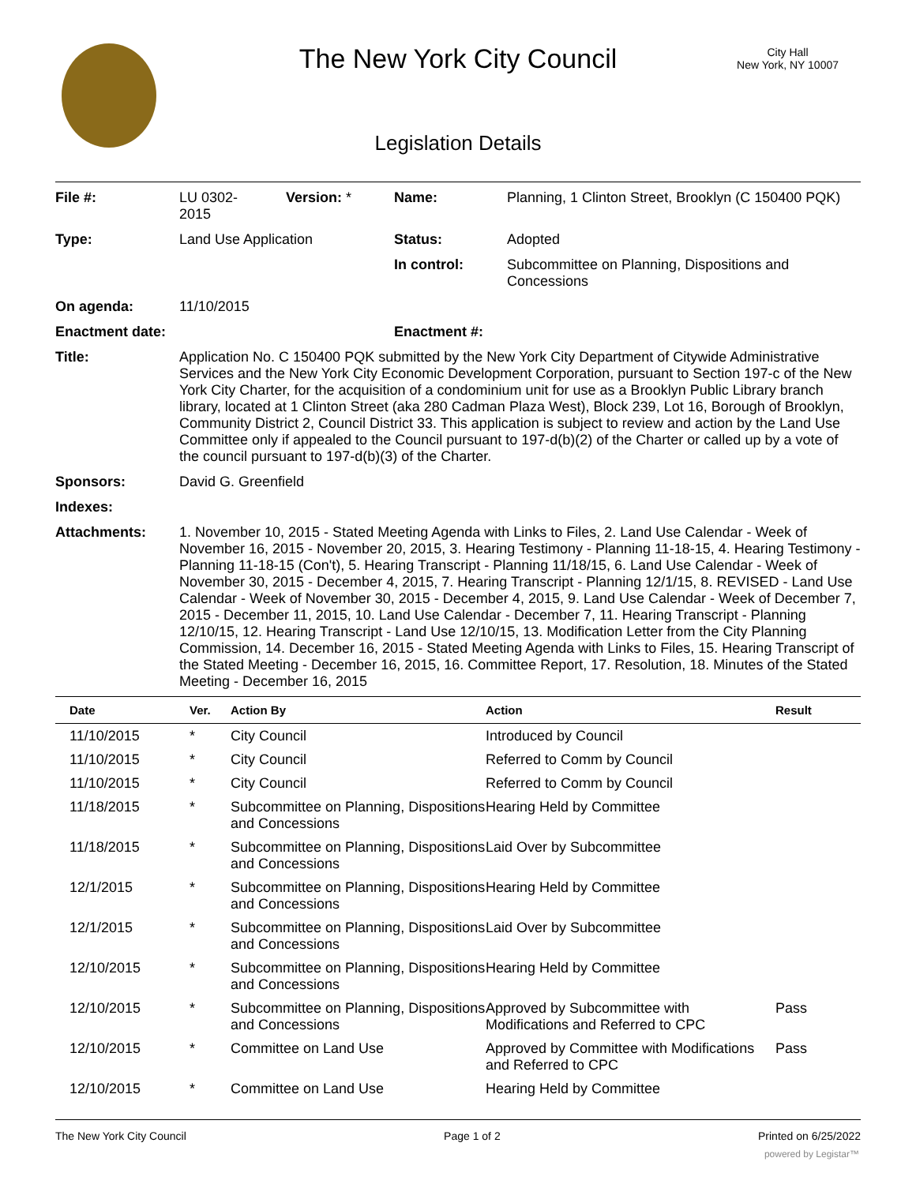The New York City Council
City Hall
New York, NY 10007
Legislation Details
| File #: | LU 0302- 2015 | Version: * | Name: | Planning, 1 Clinton Street, Brooklyn (C 150400 PQK) |
| Type: | Land Use Application | | Status: | Adopted |
| | | | In control: | Subcommittee on Planning, Dispositions and Concessions |
| On agenda: | 11/10/2015 | | | |
| Enactment date: | | | Enactment #: | |
| Title: | Application No. C 150400 PQK submitted by the New York City Department of Citywide Administrative Services and the New York City Economic Development Corporation, pursuant to Section 197-c of the New York City Charter, for the acquisition of a condominium unit for use as a Brooklyn Public Library branch library, located at 1 Clinton Street (aka 280 Cadman Plaza West), Block 239, Lot 16, Borough of Brooklyn, Community District 2, Council District 33. This application is subject to review and action by the Land Use Committee only if appealed to the Council pursuant to 197-d(b)(2) of the Charter or called up by a vote of the council pursuant to 197-d(b)(3) of the Charter. | | | |
| Sponsors: | David G. Greenfield | | | |
| Indexes: | | | | |
| Attachments: | 1. November 10, 2015 - Stated Meeting Agenda with Links to Files, 2. Land Use Calendar - Week of November 16, 2015 - November 20, 2015, 3. Hearing Testimony - Planning 11-18-15, 4. Hearing Testimony - Planning 11-18-15 (Con't), 5. Hearing Transcript - Planning 11/18/15, 6. Land Use Calendar - Week of November 30, 2015 - December 4, 2015, 7. Hearing Transcript - Planning 12/1/15, 8. REVISED - Land Use Calendar - Week of November 30, 2015 - December 4, 2015, 9. Land Use Calendar - Week of December 7, 2015 - December 11, 2015, 10. Land Use Calendar - December 7, 11. Hearing Transcript - Planning 12/10/15, 12. Hearing Transcript - Land Use 12/10/15, 13. Modification Letter from the City Planning Commission, 14. December 16, 2015 - Stated Meeting Agenda with Links to Files, 15. Hearing Transcript of the Stated Meeting - December 16, 2015, 16. Committee Report, 17. Resolution, 18. Minutes of the Stated Meeting - December 16, 2015 | | | |
| Date | Ver. | Action By | Action | Result |
| --- | --- | --- | --- | --- |
| 11/10/2015 | * | City Council | Introduced by Council | |
| 11/10/2015 | * | City Council | Referred to Comm by Council | |
| 11/10/2015 | * | City Council | Referred to Comm by Council | |
| 11/18/2015 | * | Subcommittee on Planning, Dispositions and Concessions | Hearing Held by Committee | |
| 11/18/2015 | * | Subcommittee on Planning, Dispositions and Concessions | Laid Over by Subcommittee | |
| 12/1/2015 | * | Subcommittee on Planning, Dispositions and Concessions | Hearing Held by Committee | |
| 12/1/2015 | * | Subcommittee on Planning, Dispositions and Concessions | Laid Over by Subcommittee | |
| 12/10/2015 | * | Subcommittee on Planning, Dispositions and Concessions | Hearing Held by Committee | |
| 12/10/2015 | * | Subcommittee on Planning, Dispositions and Concessions | Approved by Subcommittee with Modifications and Referred to CPC | Pass |
| 12/10/2015 | * | Committee on Land Use | Approved by Committee with Modifications and Referred to CPC | Pass |
| 12/10/2015 | * | Committee on Land Use | Hearing Held by Committee | |
The New York City Council Page 1 of 2 Printed on 6/25/2022
powered by Legistar™